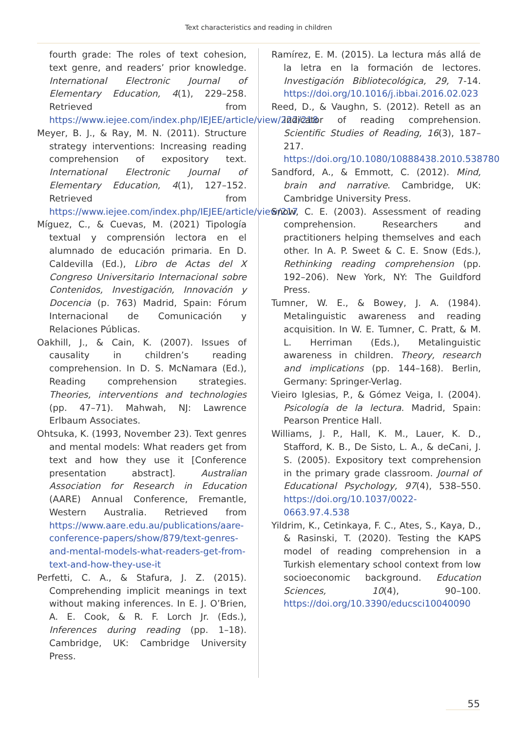Text characteristics and reading in children
fourth grade: The roles of text cohesion, text genre, and readers’ prior knowledge. International Electronic Journal of Elementary Education, 4(1), 229–258. Retrieved from https://www.iejee.com/index.php/IEJEE/article/view/222/218
Meyer, B. J., & Ray, M. N. (2011). Structure strategy interventions: Increasing reading comprehension of expository text. International Electronic Journal of Elementary Education, 4(1), 127–152. Retrieved from https://www.iejee.com/index.php/IEJEE/article/view/217
Míguez, C., & Cuevas, M. (2021) Tipología textual y comprensión lectora en el alumnado de educación primaria. En D. Caldevilla (Ed.), Libro de Actas del X Congreso Universitario Internacional sobre Contenidos, Investigación, Innovación y Docencia (p. 763) Madrid, Spain: Fórum Internacional de Comunicación y Relaciones Públicas.
Oakhill, J., & Cain, K. (2007). Issues of causality in children’s reading comprehension. In D. S. McNamara (Ed.), Reading comprehension strategies. Theories, interventions and technologies (pp. 47–71). Mahwah, NJ: Lawrence Erlbaum Associates.
Ohtsuka, K. (1993, November 23). Text genres and mental models: What readers get from text and how they use it [Conference presentation abstract]. Australian Association for Research in Education (AARE) Annual Conference, Fremantle, Western Australia. Retrieved from https://www.aare.edu.au/publications/aare-conference-papers/show/879/text-genres-and-mental-models-what-readers-get-from-text-and-how-they-use-it
Perfetti, C. A., & Stafura, J. Z. (2015). Comprehending implicit meanings in text without making inferences. In E. J. O’Brien, A. E. Cook, & R. F. Lorch Jr. (Eds.), Inferences during reading (pp. 1–18). Cambridge, UK: Cambridge University Press.
Ramírez, E. M. (2015). La lectura más allá de la letra en la formación de lectores. Investigación Bibliotecológica, 29, 7-14. https://doi.org/10.1016/j.ibbai.2016.02.023
Reed, D., & Vaughn, S. (2012). Retell as an indicator of reading comprehension. Scientific Studies of Reading, 16(3), 187–217. https://doi.org/10.1080/10888438.2010.538780
Sandford, A., & Emmott, C. (2012). Mind, brain and narrative. Cambridge, UK: Cambridge University Press.
Snow, C. E. (2003). Assessment of reading comprehension. Researchers and practitioners helping themselves and each other. In A. P. Sweet & C. E. Snow (Eds.), Rethinking reading comprehension (pp. 192–206). New York, NY: The Guildford Press.
Tumner, W. E., & Bowey, J. A. (1984). Metalinguistic awareness and reading acquisition. In W. E. Tumner, C. Pratt, & M. L. Herriman (Eds.), Metalinguistic awareness in children. Theory, research and implications (pp. 144–168). Berlin, Germany: Springer-Verlag.
Vieiro Iglesias, P., & Gómez Veiga, I. (2004). Psicología de la lectura. Madrid, Spain: Pearson Prentice Hall.
Williams, J. P., Hall, K. M., Lauer, K. D., Stafford, K. B., De Sisto, L. A., & deCani, J. S. (2005). Expository text comprehension in the primary grade classroom. Journal of Educational Psychology, 97(4), 538–550. https://doi.org/10.1037/0022-0663.97.4.538
Yildrim, K., Cetinkaya, F. C., Ates, S., Kaya, D., & Rasinski, T. (2020). Testing the KAPS model of reading comprehension in a Turkish elementary school context from low socioeconomic background. Education Sciences, 10(4), 90–100. https://doi.org/10.3390/educsci10040090
55